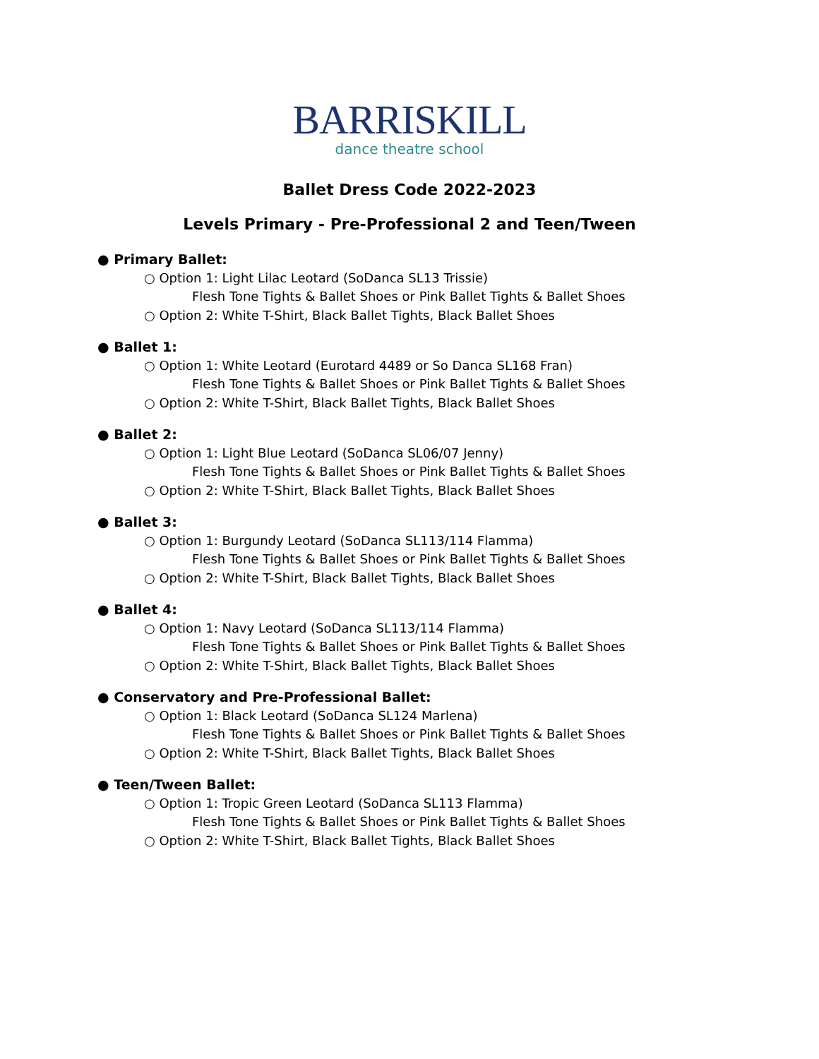BARRISKILL
dance theatre school
Ballet Dress Code 2022-2023
Levels Primary - Pre-Professional 2 and Teen/Tween
● Primary Ballet:
○ Option 1: Light Lilac Leotard (SoDanca SL13 Trissie)
Flesh Tone Tights & Ballet Shoes or Pink Ballet Tights & Ballet Shoes
○ Option 2: White T-Shirt, Black Ballet Tights, Black Ballet Shoes
● Ballet 1:
○ Option 1: White Leotard (Eurotard 4489 or So Danca SL168 Fran)
Flesh Tone Tights & Ballet Shoes or Pink Ballet Tights & Ballet Shoes
○ Option 2: White T-Shirt, Black Ballet Tights, Black Ballet Shoes
● Ballet 2:
○ Option 1: Light Blue Leotard (SoDanca SL06/07 Jenny)
Flesh Tone Tights & Ballet Shoes or Pink Ballet Tights & Ballet Shoes
○ Option 2: White T-Shirt, Black Ballet Tights, Black Ballet Shoes
● Ballet 3:
○ Option 1: Burgundy Leotard (SoDanca SL113/114 Flamma)
Flesh Tone Tights & Ballet Shoes or Pink Ballet Tights & Ballet Shoes
○ Option 2: White T-Shirt, Black Ballet Tights, Black Ballet Shoes
● Ballet 4:
○ Option 1: Navy Leotard (SoDanca SL113/114 Flamma)
Flesh Tone Tights & Ballet Shoes or Pink Ballet Tights & Ballet Shoes
○ Option 2: White T-Shirt, Black Ballet Tights, Black Ballet Shoes
● Conservatory and Pre-Professional Ballet:
○ Option 1: Black Leotard (SoDanca SL124 Marlena)
Flesh Tone Tights & Ballet Shoes or Pink Ballet Tights & Ballet Shoes
○ Option 2: White T-Shirt, Black Ballet Tights, Black Ballet Shoes
● Teen/Tween Ballet:
○ Option 1: Tropic Green Leotard (SoDanca SL113 Flamma)
Flesh Tone Tights & Ballet Shoes or Pink Ballet Tights & Ballet Shoes
○ Option 2: White T-Shirt, Black Ballet Tights, Black Ballet Shoes